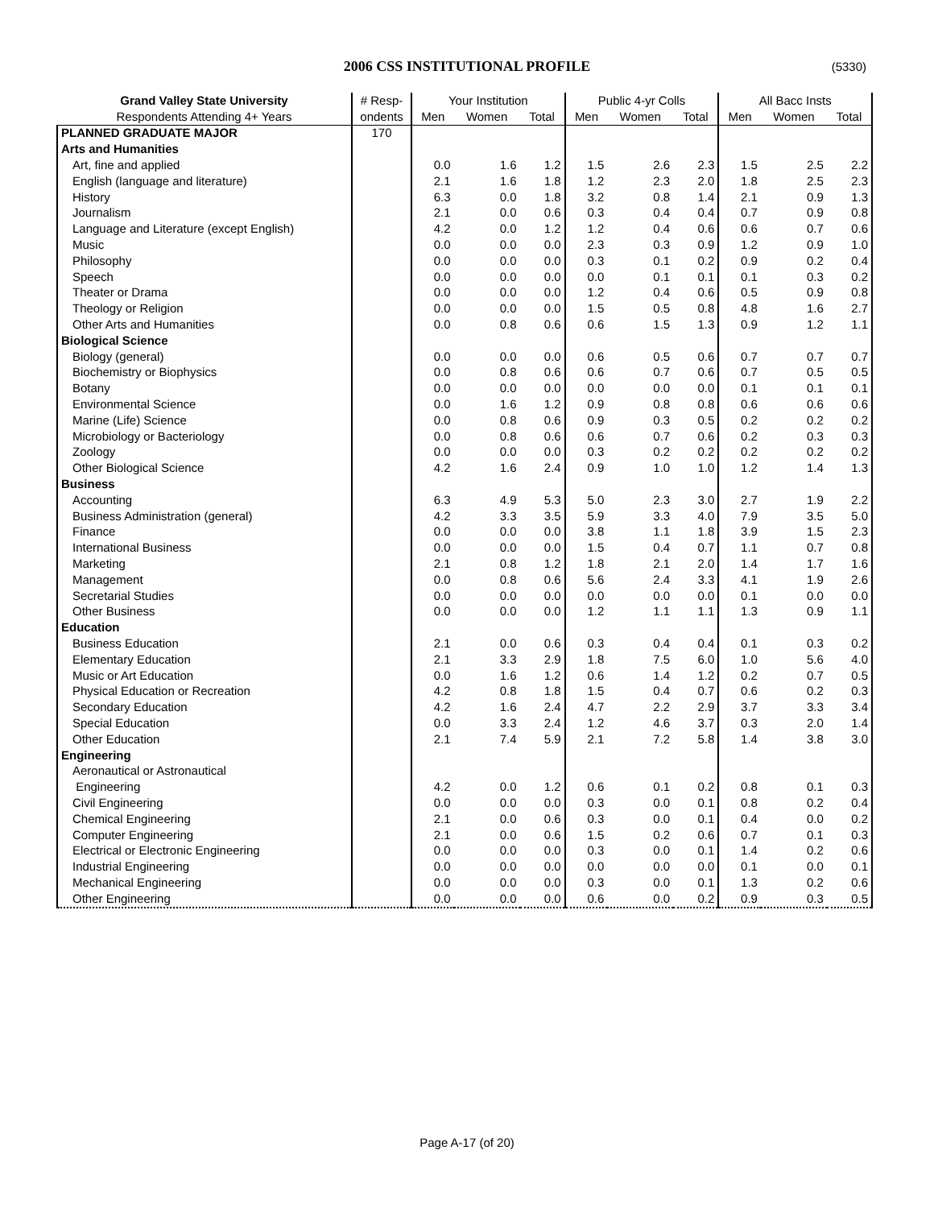2006 CSS INSTITUTIONAL PROFILE
(5330)
| Grand Valley State University | # Resp- | Your Institution | | | Public 4-yr Colls | | | All Bacc Insts | | |
| --- | --- | --- | --- | --- | --- | --- | --- | --- | --- | --- |
| Respondents Attending 4+ Years | ondents | Men | Women | Total | Men | Women | Total | Men | Women | Total |
| PLANNED GRADUATE MAJOR | 170 | | | | | | | | | |
| Arts and Humanities | | | | | | | | | | |
| Art, fine and applied | | 0.0 | 1.6 | 1.2 | 1.5 | 2.6 | 2.3 | 1.5 | 2.5 | 2.2 |
| English (language and literature) | | 2.1 | 1.6 | 1.8 | 1.2 | 2.3 | 2.0 | 1.8 | 2.5 | 2.3 |
| History | | 6.3 | 0.0 | 1.8 | 3.2 | 0.8 | 1.4 | 2.1 | 0.9 | 1.3 |
| Journalism | | 2.1 | 0.0 | 0.6 | 0.3 | 0.4 | 0.4 | 0.7 | 0.9 | 0.8 |
| Language and Literature (except English) | | 4.2 | 0.0 | 1.2 | 1.2 | 0.4 | 0.6 | 0.6 | 0.7 | 0.6 |
| Music | | 0.0 | 0.0 | 0.0 | 2.3 | 0.3 | 0.9 | 1.2 | 0.9 | 1.0 |
| Philosophy | | 0.0 | 0.0 | 0.0 | 0.3 | 0.1 | 0.2 | 0.9 | 0.2 | 0.4 |
| Speech | | 0.0 | 0.0 | 0.0 | 0.0 | 0.1 | 0.1 | 0.1 | 0.3 | 0.2 |
| Theater or Drama | | 0.0 | 0.0 | 0.0 | 1.2 | 0.4 | 0.6 | 0.5 | 0.9 | 0.8 |
| Theology or Religion | | 0.0 | 0.0 | 0.0 | 1.5 | 0.5 | 0.8 | 4.8 | 1.6 | 2.7 |
| Other Arts and Humanities | | 0.0 | 0.8 | 0.6 | 0.6 | 1.5 | 1.3 | 0.9 | 1.2 | 1.1 |
| Biological Science | | | | | | | | | | |
| Biology (general) | | 0.0 | 0.0 | 0.0 | 0.6 | 0.5 | 0.6 | 0.7 | 0.7 | 0.7 |
| Biochemistry or Biophysics | | 0.0 | 0.8 | 0.6 | 0.6 | 0.7 | 0.6 | 0.7 | 0.5 | 0.5 |
| Botany | | 0.0 | 0.0 | 0.0 | 0.0 | 0.0 | 0.0 | 0.1 | 0.1 | 0.1 |
| Environmental Science | | 0.0 | 1.6 | 1.2 | 0.9 | 0.8 | 0.8 | 0.6 | 0.6 | 0.6 |
| Marine (Life) Science | | 0.0 | 0.8 | 0.6 | 0.9 | 0.3 | 0.5 | 0.2 | 0.2 | 0.2 |
| Microbiology or Bacteriology | | 0.0 | 0.8 | 0.6 | 0.6 | 0.7 | 0.6 | 0.2 | 0.3 | 0.3 |
| Zoology | | 0.0 | 0.0 | 0.0 | 0.3 | 0.2 | 0.2 | 0.2 | 0.2 | 0.2 |
| Other Biological Science | | 4.2 | 1.6 | 2.4 | 0.9 | 1.0 | 1.0 | 1.2 | 1.4 | 1.3 |
| Business | | | | | | | | | | |
| Accounting | | 6.3 | 4.9 | 5.3 | 5.0 | 2.3 | 3.0 | 2.7 | 1.9 | 2.2 |
| Business Administration (general) | | 4.2 | 3.3 | 3.5 | 5.9 | 3.3 | 4.0 | 7.9 | 3.5 | 5.0 |
| Finance | | 0.0 | 0.0 | 0.0 | 3.8 | 1.1 | 1.8 | 3.9 | 1.5 | 2.3 |
| International Business | | 0.0 | 0.0 | 0.0 | 1.5 | 0.4 | 0.7 | 1.1 | 0.7 | 0.8 |
| Marketing | | 2.1 | 0.8 | 1.2 | 1.8 | 2.1 | 2.0 | 1.4 | 1.7 | 1.6 |
| Management | | 0.0 | 0.8 | 0.6 | 5.6 | 2.4 | 3.3 | 4.1 | 1.9 | 2.6 |
| Secretarial Studies | | 0.0 | 0.0 | 0.0 | 0.0 | 0.0 | 0.0 | 0.1 | 0.0 | 0.0 |
| Other Business | | 0.0 | 0.0 | 0.0 | 1.2 | 1.1 | 1.1 | 1.3 | 0.9 | 1.1 |
| Education | | | | | | | | | | |
| Business Education | | 2.1 | 0.0 | 0.6 | 0.3 | 0.4 | 0.4 | 0.1 | 0.3 | 0.2 |
| Elementary Education | | 2.1 | 3.3 | 2.9 | 1.8 | 7.5 | 6.0 | 1.0 | 5.6 | 4.0 |
| Music or Art Education | | 0.0 | 1.6 | 1.2 | 0.6 | 1.4 | 1.2 | 0.2 | 0.7 | 0.5 |
| Physical Education or Recreation | | 4.2 | 0.8 | 1.8 | 1.5 | 0.4 | 0.7 | 0.6 | 0.2 | 0.3 |
| Secondary Education | | 4.2 | 1.6 | 2.4 | 4.7 | 2.2 | 2.9 | 3.7 | 3.3 | 3.4 |
| Special Education | | 0.0 | 3.3 | 2.4 | 1.2 | 4.6 | 3.7 | 0.3 | 2.0 | 1.4 |
| Other Education | | 2.1 | 7.4 | 5.9 | 2.1 | 7.2 | 5.8 | 1.4 | 3.8 | 3.0 |
| Engineering | | | | | | | | | | |
| Aeronautical or Astronautical | | | | | | | | | | |
| Engineering | | 4.2 | 0.0 | 1.2 | 0.6 | 0.1 | 0.2 | 0.8 | 0.1 | 0.3 |
| Civil Engineering | | 0.0 | 0.0 | 0.0 | 0.3 | 0.0 | 0.1 | 0.8 | 0.2 | 0.4 |
| Chemical Engineering | | 2.1 | 0.0 | 0.6 | 0.3 | 0.0 | 0.1 | 0.4 | 0.0 | 0.2 |
| Computer Engineering | | 2.1 | 0.0 | 0.6 | 1.5 | 0.2 | 0.6 | 0.7 | 0.1 | 0.3 |
| Electrical or Electronic Engineering | | 0.0 | 0.0 | 0.0 | 0.3 | 0.0 | 0.1 | 1.4 | 0.2 | 0.6 |
| Industrial Engineering | | 0.0 | 0.0 | 0.0 | 0.0 | 0.0 | 0.0 | 0.1 | 0.0 | 0.1 |
| Mechanical Engineering | | 0.0 | 0.0 | 0.0 | 0.3 | 0.0 | 0.1 | 1.3 | 0.2 | 0.6 |
| Other Engineering | | 0.0 | 0.0 | 0.0 | 0.6 | 0.0 | 0.2 | 0.9 | 0.3 | 0.5 |
Page A-17 (of 20)